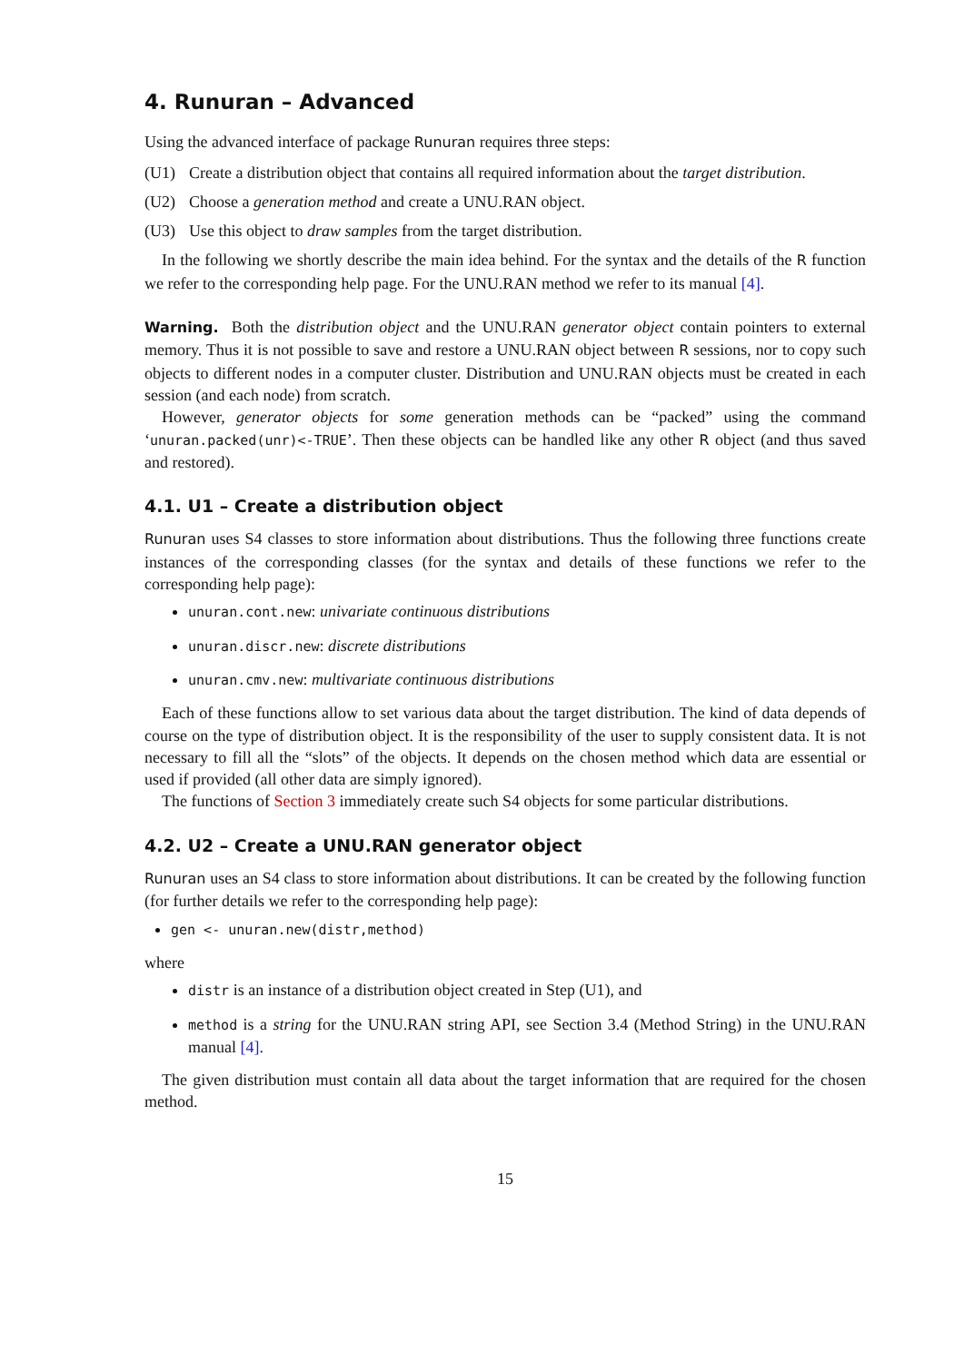4. Runuran – Advanced
Using the advanced interface of package Runuran requires three steps:
(U1) Create a distribution object that contains all required information about the target distribution.
(U2) Choose a generation method and create a UNU.RAN object.
(U3) Use this object to draw samples from the target distribution.
In the following we shortly describe the main idea behind. For the syntax and the details of the R function we refer to the corresponding help page. For the UNU.RAN method we refer to its manual [4].
Warning. Both the distribution object and the UNU.RAN generator object contain pointers to external memory. Thus it is not possible to save and restore a UNU.RAN object between R sessions, nor to copy such objects to different nodes in a computer cluster. Distribution and UNU.RAN objects must be created in each session (and each node) from scratch.
However, generator objects for some generation methods can be “packed” using the command ‘unuran.packed(unr)<-TRUE’. Then these objects can be handled like any other R object (and thus saved and restored).
4.1. U1 – Create a distribution object
Runuran uses S4 classes to store information about distributions. Thus the following three functions create instances of the corresponding classes (for the syntax and details of these functions we refer to the corresponding help page):
unuran.cont.new: univariate continuous distributions
unuran.discr.new: discrete distributions
unuran.cmv.new: multivariate continuous distributions
Each of these functions allow to set various data about the target distribution. The kind of data depends of course on the type of distribution object. It is the responsibility of the user to supply consistent data. It is not necessary to fill all the “slots” of the objects. It depends on the chosen method which data are essential or used if provided (all other data are simply ignored).
The functions of Section 3 immediately create such S4 objects for some particular distributions.
4.2. U2 – Create a UNU.RAN generator object
Runuran uses an S4 class to store information about distributions. It can be created by the following function (for further details we refer to the corresponding help page):
gen <- unuran.new(distr,method)
where
distr is an instance of a distribution object created in Step (U1), and
method is a string for the UNU.RAN string API, see Section 3.4 (Method String) in the UNU.RAN manual [4].
The given distribution must contain all data about the target information that are required for the chosen method.
15